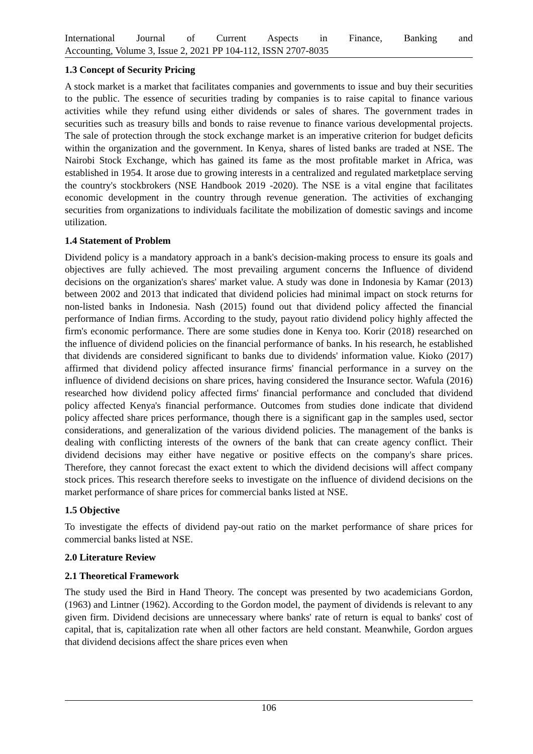International Journal of Current Aspects in Finance, Banking and
Accounting, Volume 3, Issue 2, 2021 PP 104-112, ISSN 2707-8035
1.3 Concept of Security Pricing
A stock market is a market that facilitates companies and governments to issue and buy their securities to the public. The essence of securities trading by companies is to raise capital to finance various activities while they refund using either dividends or sales of shares. The government trades in securities such as treasury bills and bonds to raise revenue to finance various developmental projects. The sale of protection through the stock exchange market is an imperative criterion for budget deficits within the organization and the government. In Kenya, shares of listed banks are traded at NSE. The Nairobi Stock Exchange, which has gained its fame as the most profitable market in Africa, was established in 1954. It arose due to growing interests in a centralized and regulated marketplace serving the country's stockbrokers (NSE Handbook 2019 -2020). The NSE is a vital engine that facilitates economic development in the country through revenue generation. The activities of exchanging securities from organizations to individuals facilitate the mobilization of domestic savings and income utilization.
1.4 Statement of Problem
Dividend policy is a mandatory approach in a bank's decision-making process to ensure its goals and objectives are fully achieved. The most prevailing argument concerns the Influence of dividend decisions on the organization's shares' market value. A study was done in Indonesia by Kamar (2013) between 2002 and 2013 that indicated that dividend policies had minimal impact on stock returns for non-listed banks in Indonesia. Nash (2015) found out that dividend policy affected the financial performance of Indian firms. According to the study, payout ratio dividend policy highly affected the firm's economic performance. There are some studies done in Kenya too. Korir (2018) researched on the influence of dividend policies on the financial performance of banks. In his research, he established that dividends are considered significant to banks due to dividends' information value. Kioko (2017) affirmed that dividend policy affected insurance firms' financial performance in a survey on the influence of dividend decisions on share prices, having considered the Insurance sector. Wafula (2016) researched how dividend policy affected firms' financial performance and concluded that dividend policy affected Kenya's financial performance. Outcomes from studies done indicate that dividend policy affected share prices performance, though there is a significant gap in the samples used, sector considerations, and generalization of the various dividend policies. The management of the banks is dealing with conflicting interests of the owners of the bank that can create agency conflict. Their dividend decisions may either have negative or positive effects on the company's share prices. Therefore, they cannot forecast the exact extent to which the dividend decisions will affect company stock prices. This research therefore seeks to investigate on the influence of dividend decisions on the market performance of share prices for commercial banks listed at NSE.
1.5 Objective
To investigate the effects of dividend pay-out ratio on the market performance of share prices for commercial banks listed at NSE.
2.0 Literature Review
2.1 Theoretical Framework
The study used the Bird in Hand Theory. The concept was presented by two academicians Gordon, (1963) and Lintner (1962). According to the Gordon model, the payment of dividends is relevant to any given firm. Dividend decisions are unnecessary where banks' rate of return is equal to banks' cost of capital, that is, capitalization rate when all other factors are held constant. Meanwhile, Gordon argues that dividend decisions affect the share prices even when
106